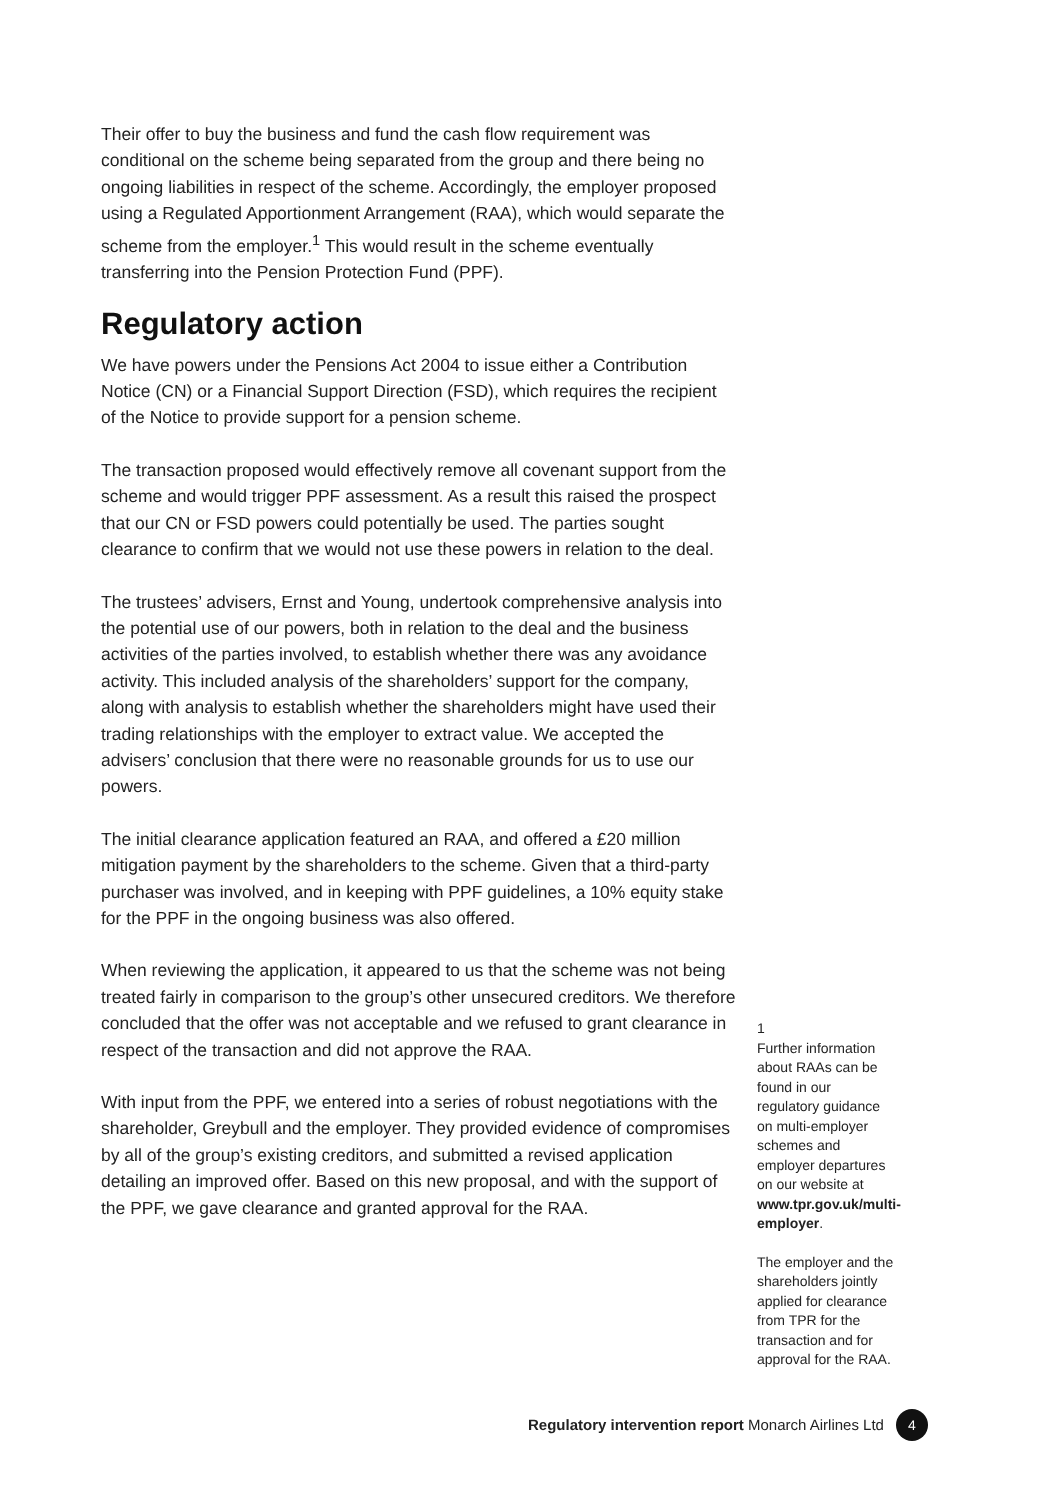Their offer to buy the business and fund the cash flow requirement was conditional on the scheme being separated from the group and there being no ongoing liabilities in respect of the scheme. Accordingly, the employer proposed using a Regulated Apportionment Arrangement (RAA), which would separate the scheme from the employer.<sup>1</sup> This would result in the scheme eventually transferring into the Pension Protection Fund (PPF).
Regulatory action
We have powers under the Pensions Act 2004 to issue either a Contribution Notice (CN) or a Financial Support Direction (FSD), which requires the recipient of the Notice to provide support for a pension scheme.
The transaction proposed would effectively remove all covenant support from the scheme and would trigger PPF assessment. As a result this raised the prospect that our CN or FSD powers could potentially be used. The parties sought clearance to confirm that we would not use these powers in relation to the deal.
The trustees’ advisers, Ernst and Young, undertook comprehensive analysis into the potential use of our powers, both in relation to the deal and the business activities of the parties involved, to establish whether there was any avoidance activity. This included analysis of the shareholders’ support for the company, along with analysis to establish whether the shareholders might have used their trading relationships with the employer to extract value. We accepted the advisers’ conclusion that there were no reasonable grounds for us to use our powers.
The initial clearance application featured an RAA, and offered a £20 million mitigation payment by the shareholders to the scheme. Given that a third-party purchaser was involved, and in keeping with PPF guidelines, a 10% equity stake for the PPF in the ongoing business was also offered.
When reviewing the application, it appeared to us that the scheme was not being treated fairly in comparison to the group’s other unsecured creditors. We therefore concluded that the offer was not acceptable and we refused to grant clearance in respect of the transaction and did not approve the RAA.
With input from the PPF, we entered into a series of robust negotiations with the shareholder, Greybull and the employer. They provided evidence of compromises by all of the group’s existing creditors, and submitted a revised application detailing an improved offer. Based on this new proposal, and with the support of the PPF, we gave clearance and granted approval for the RAA.
1
Further information about RAAs can be found in our regulatory guidance on multi-employer schemes and employer departures on our website at www.tpr.gov.uk/multi-employer.
The employer and the shareholders jointly applied for clearance from TPR for the transaction and for approval for the RAA.
Regulatory intervention report Monarch Airlines Ltd 4